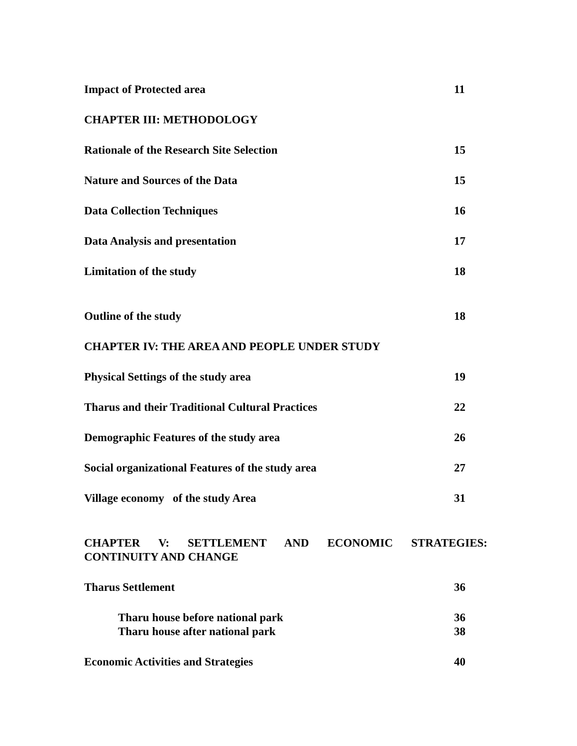Impact of Protected area 11
CHAPTER III: METHODOLOGY
Rationale of the Research Site Selection 15
Nature and Sources of the Data 15
Data Collection Techniques 16
Data Analysis and presentation 17
Limitation of the study 18
Outline of the study 18
CHAPTER IV: THE AREA AND PEOPLE UNDER STUDY
Physical Settings of the study area 19
Tharus and their Traditional Cultural Practices 22
Demographic Features of the study area 26
Social organizational Features of the study area 27
Village economy of the study Area 31
CHAPTER V: SETTLEMENT AND ECONOMIC STRATEGIES:
CONTINUITY AND CHANGE
Tharus Settlement 36
Tharu house before national park 36
Tharu house after national park 38
Economic Activities and Strategies 40